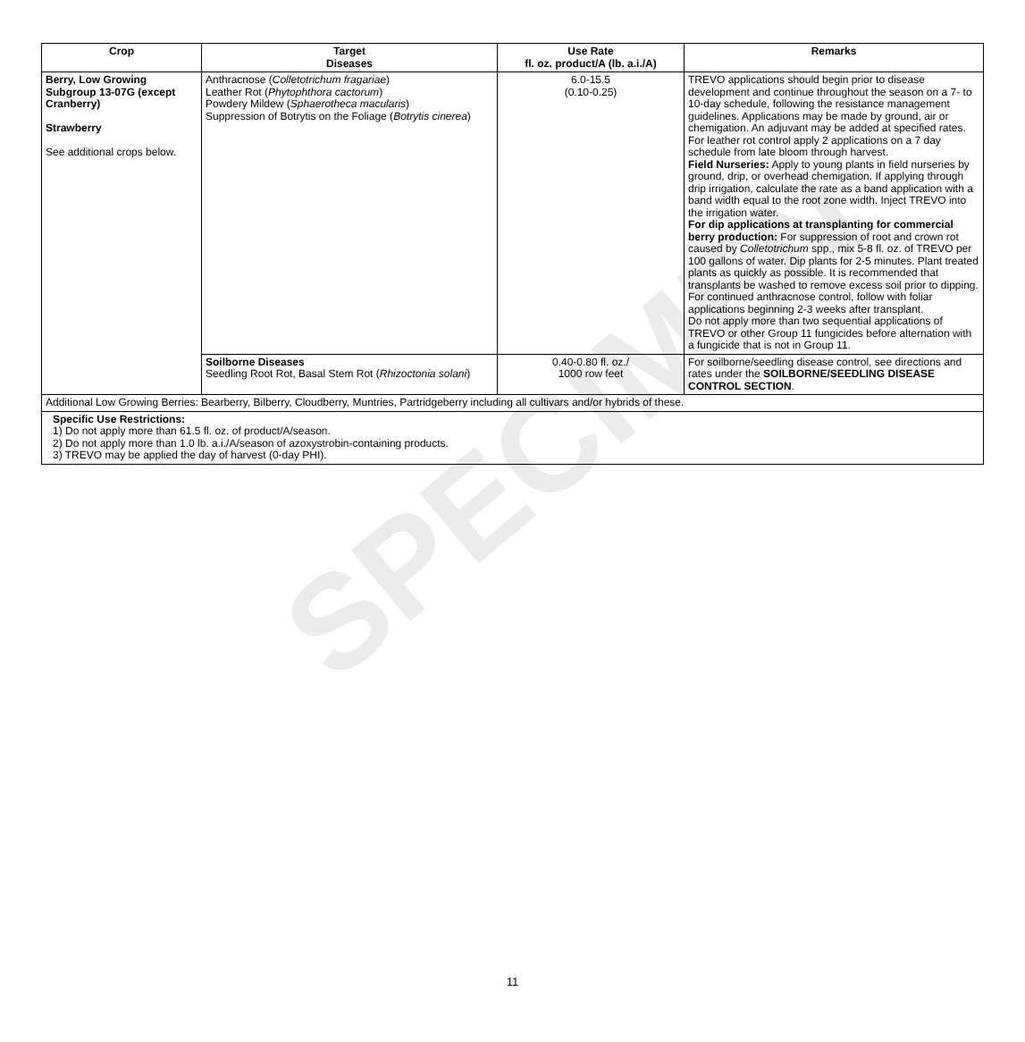SPECIMEN
| Crop | Target Diseases | Use Rate fl. oz. product/A (lb. a.i./A) | Remarks |
| --- | --- | --- | --- |
| Berry, Low Growing Subgroup 13-07G (except Cranberry) Strawberry See additional crops below. | Anthracnose ( Colletotrichum fragariae ) Leather Rot ( Phytophthora cactorum ) Powdery Mildew ( Sphaerotheca macularis ) Suppression of Botrytis on the Foliage ( Botrytis cinerea ) | 6.0-15.5 (0.10-0.25) | TREVO applications should begin prior to disease development and continue throughout the season on a 7- to 10-day schedule, following the resistance management guidelines. Applications may be made by ground, air or chemigation. An adjuvant may be added at specified rates. For leather rot control apply 2 applications on a 7 day schedule from late bloom through harvest. Field Nurseries: Apply to young plants in field nurseries by ground, drip, or overhead chemigation. If applying through drip irrigation, calculate the rate as a band application with a band width equal to the root zone width. Inject TREVO into the irrigation water. For dip applications at transplanting for commercial berry production: For suppression of root and crown rot caused by Colletotrichum spp., mix 5-8 fl. oz. of TREVO per 100 gallons of water. Dip plants for 2-5 minutes. Plant treated plants as quickly as possible. It is recommended that transplants be washed to remove excess soil prior to dipping. For continued anthracnose control, follow with foliar applications beginning 2-3 weeks after transplant. Do not apply more than two sequential applications of TREVO or other Group 11 fungicides before alternation with a fungicide that is not in Group 11. |
| | Soilborne Diseases Seedling Root Rot, Basal Stem Rot ( Rhizoctonia solani ) | 0.40-0.80 fl. oz./ 1000 row feet | For soilborne/seedling disease control, see directions and rates under the SOILBORNE/SEEDLING DISEASE CONTROL SECTION . |
| Additional Low Growing Berries: Bearberry, Bilberry, Cloudberry, Muntries, Partridgeberry including all cultivars and/or hybrids of these. | | | |
| Specific Use Restrictions: 1) Do not apply more than 61.5 fl. oz. of product/A/season. 2) Do not apply more than 1.0 lb. a.i./A/season of azoxystrobin-containing products. 3) TREVO may be applied the day of harvest (0-day PHI). | | | |
11